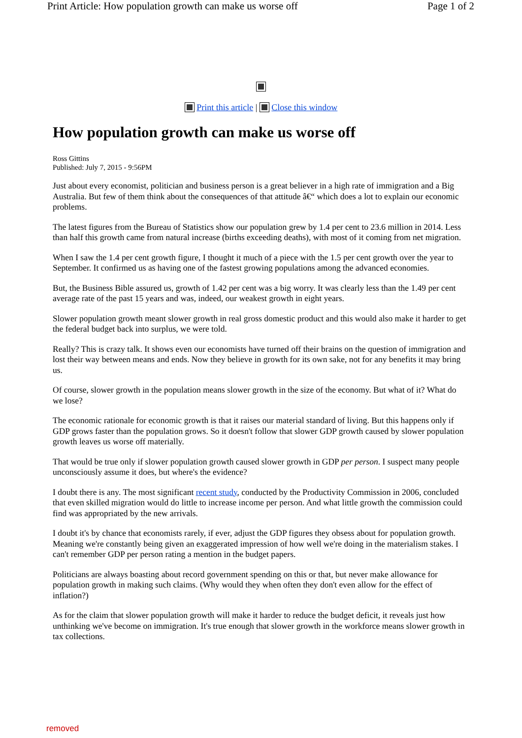Print Article: How population growth can make us worse off Page 1 of 2
Print this article | Close this window
How population growth can make us worse off
Ross Gittins
Published: July 7, 2015 - 9:56PM
Just about every economist, politician and business person is a great believer in a high rate of immigration and a Big Australia. But few of them think about the consequences of that attitude â€“ which does a lot to explain our economic problems.
The latest figures from the Bureau of Statistics show our population grew by 1.4 per cent to 23.6 million in 2014. Less than half this growth came from natural increase (births exceeding deaths), with most of it coming from net migration.
When I saw the 1.4 per cent growth figure, I thought it much of a piece with the 1.5 per cent growth over the year to September. It confirmed us as having one of the fastest growing populations among the advanced economies.
But, the Business Bible assured us, growth of 1.42 per cent was a big worry. It was clearly less than the 1.49 per cent average rate of the past 15 years and was, indeed, our weakest growth in eight years.
Slower population growth meant slower growth in real gross domestic product and this would also make it harder to get the federal budget back into surplus, we were told.
Really? This is crazy talk. It shows even our economists have turned off their brains on the question of immigration and lost their way between means and ends. Now they believe in growth for its own sake, not for any benefits it may bring us.
Of course, slower growth in the population means slower growth in the size of the economy. But what of it? What do we lose?
The economic rationale for economic growth is that it raises our material standard of living. But this happens only if GDP grows faster than the population grows. So it doesn't follow that slower GDP growth caused by slower population growth leaves us worse off materially.
That would be true only if slower population growth caused slower growth in GDP per person. I suspect many people unconsciously assume it does, but where's the evidence?
I doubt there is any. The most significant recent study, conducted by the Productivity Commission in 2006, concluded that even skilled migration would do little to increase income per person. And what little growth the commission could find was appropriated by the new arrivals.
I doubt it's by chance that economists rarely, if ever, adjust the GDP figures they obsess about for population growth. Meaning we're constantly being given an exaggerated impression of how well we're doing in the materialism stakes. I can't remember GDP per person rating a mention in the budget papers.
Politicians are always boasting about record government spending on this or that, but never make allowance for population growth in making such claims. (Why would they when often they don't even allow for the effect of inflation?)
As for the claim that slower population growth will make it harder to reduce the budget deficit, it reveals just how unthinking we've become on immigration. It's true enough that slower growth in the workforce means slower growth in tax collections.
removed